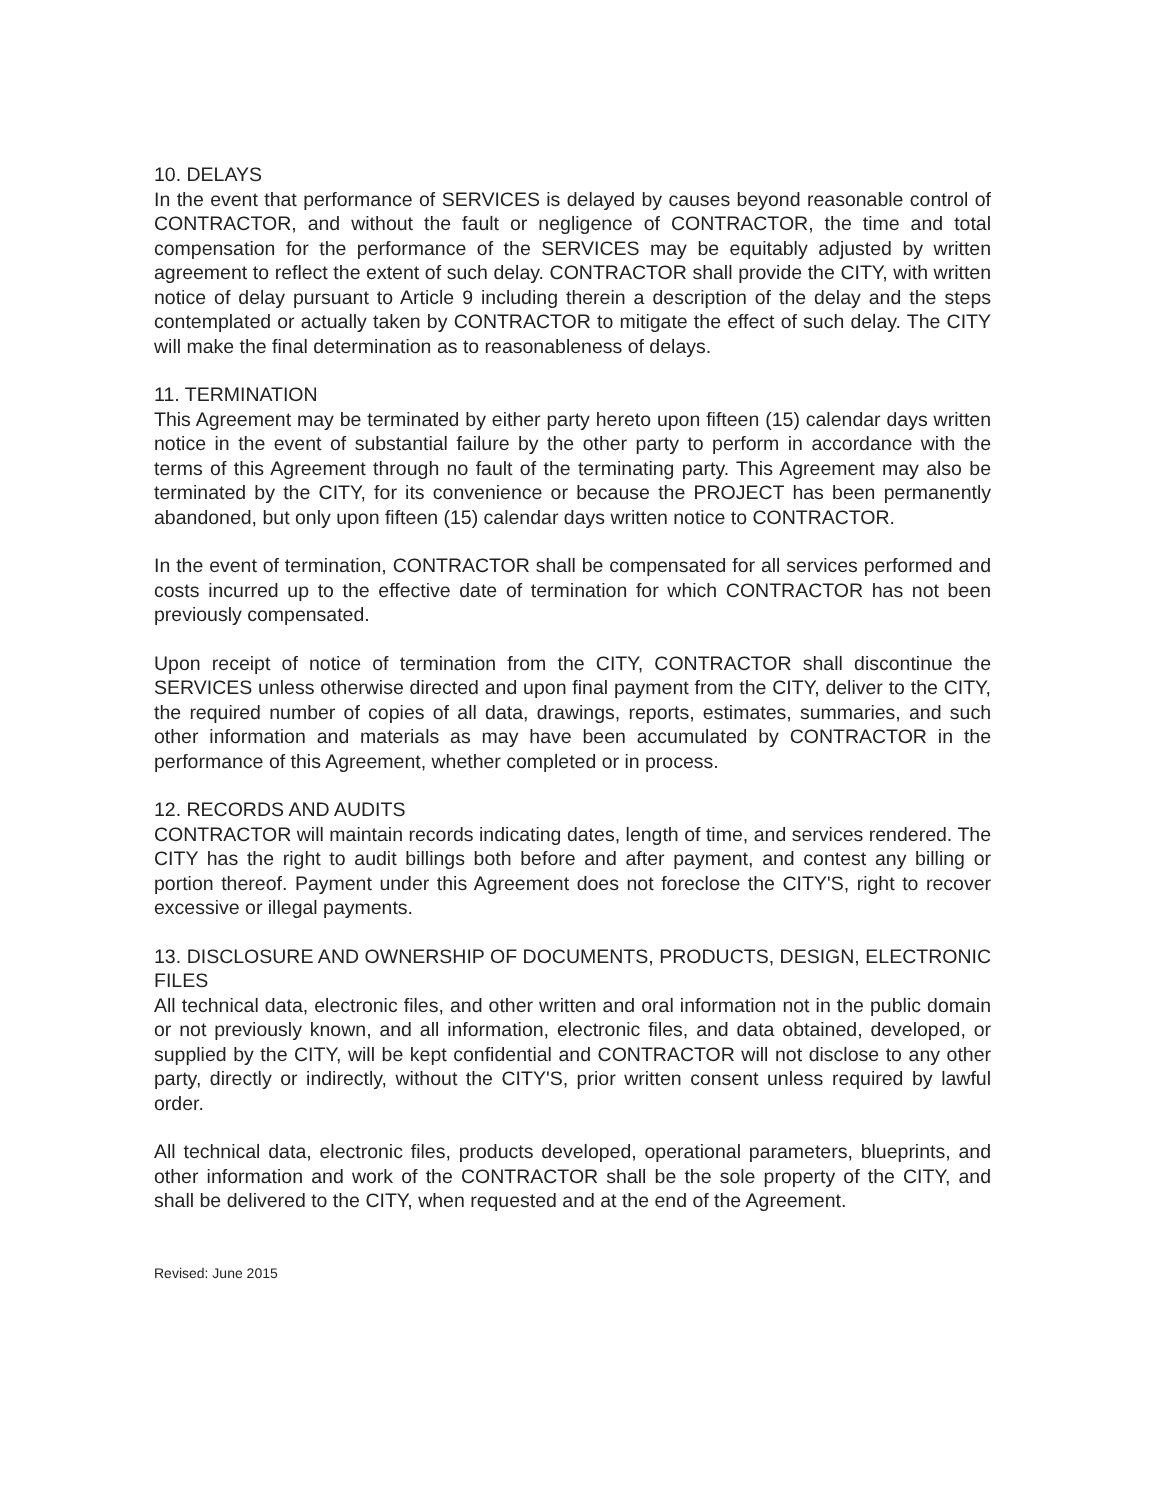10. DELAYS
In the event that performance of SERVICES is delayed by causes beyond reasonable control of CONTRACTOR, and without the fault or negligence of CONTRACTOR, the time and total compensation for the performance of the SERVICES may be equitably adjusted by written agreement to reflect the extent of such delay. CONTRACTOR shall provide the CITY, with written notice of delay pursuant to Article 9 including therein a description of the delay and the steps contemplated or actually taken by CONTRACTOR to mitigate the effect of such delay. The CITY will make the final determination as to reasonableness of delays.
11. TERMINATION
This Agreement may be terminated by either party hereto upon fifteen (15) calendar days written notice in the event of substantial failure by the other party to perform in accordance with the terms of this Agreement through no fault of the terminating party. This Agreement may also be terminated by the CITY, for its convenience or because the PROJECT has been permanently abandoned, but only upon fifteen (15) calendar days written notice to CONTRACTOR.
In the event of termination, CONTRACTOR shall be compensated for all services performed and costs incurred up to the effective date of termination for which CONTRACTOR has not been previously compensated.
Upon receipt of notice of termination from the CITY, CONTRACTOR shall discontinue the SERVICES unless otherwise directed and upon final payment from the CITY, deliver to the CITY, the required number of copies of all data, drawings, reports, estimates, summaries, and such other information and materials as may have been accumulated by CONTRACTOR in the performance of this Agreement, whether completed or in process.
12. RECORDS AND AUDITS
CONTRACTOR will maintain records indicating dates, length of time, and services rendered. The CITY has the right to audit billings both before and after payment, and contest any billing or portion thereof. Payment under this Agreement does not foreclose the CITY'S, right to recover excessive or illegal payments.
13. DISCLOSURE AND OWNERSHIP OF DOCUMENTS, PRODUCTS, DESIGN, ELECTRONIC FILES
All technical data, electronic files, and other written and oral information not in the public domain or not previously known, and all information, electronic files, and data obtained, developed, or supplied by the CITY, will be kept confidential and CONTRACTOR will not disclose to any other party, directly or indirectly, without the CITY'S, prior written consent unless required by lawful order.
All technical data, electronic files, products developed, operational parameters, blueprints, and other information and work of the CONTRACTOR shall be the sole property of the CITY, and shall be delivered to the CITY, when requested and at the end of the Agreement.
Revised: June 2015